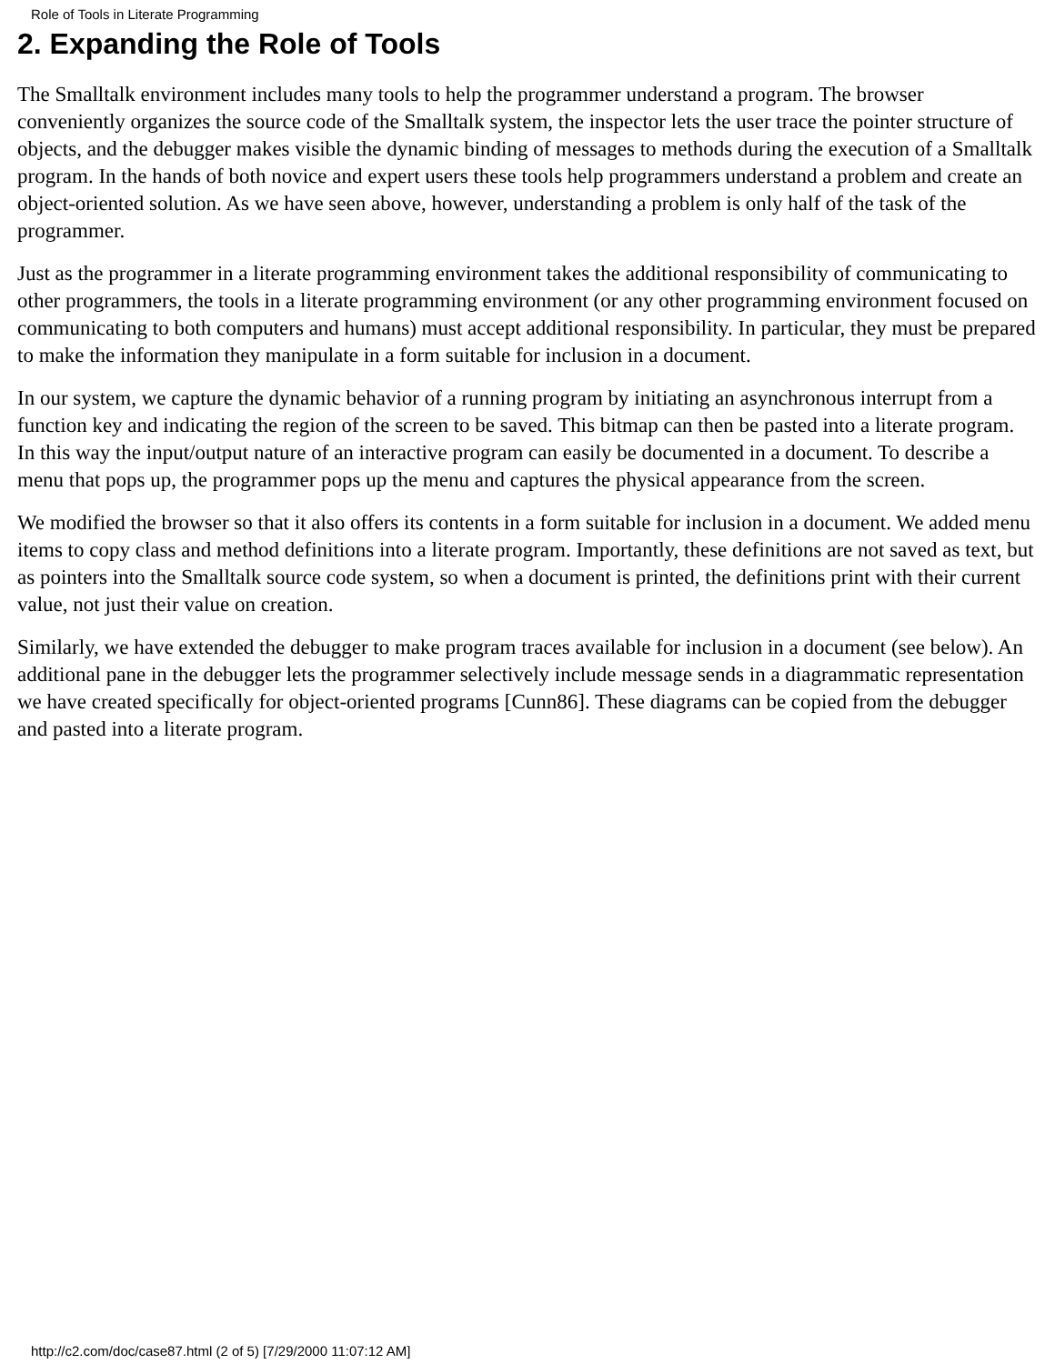Role of Tools in Literate Programming
2. Expanding the Role of Tools
The Smalltalk environment includes many tools to help the programmer understand a program. The browser conveniently organizes the source code of the Smalltalk system, the inspector lets the user trace the pointer structure of objects, and the debugger makes visible the dynamic binding of messages to methods during the execution of a Smalltalk program. In the hands of both novice and expert users these tools help programmers understand a problem and create an object-oriented solution. As we have seen above, however, understanding a problem is only half of the task of the programmer.
Just as the programmer in a literate programming environment takes the additional responsibility of communicating to other programmers, the tools in a literate programming environment (or any other programming environment focused on communicating to both computers and humans) must accept additional responsibility. In particular, they must be prepared to make the information they manipulate in a form suitable for inclusion in a document.
In our system, we capture the dynamic behavior of a running program by initiating an asynchronous interrupt from a function key and indicating the region of the screen to be saved. This bitmap can then be pasted into a literate program. In this way the input/output nature of an interactive program can easily be documented in a document. To describe a menu that pops up, the programmer pops up the menu and captures the physical appearance from the screen.
We modified the browser so that it also offers its contents in a form suitable for inclusion in a document. We added menu items to copy class and method definitions into a literate program. Importantly, these definitions are not saved as text, but as pointers into the Smalltalk source code system, so when a document is printed, the definitions print with their current value, not just their value on creation.
Similarly, we have extended the debugger to make program traces available for inclusion in a document (see below). An additional pane in the debugger lets the programmer selectively include message sends in a diagrammatic representation we have created specifically for object-oriented programs [Cunn86]. These diagrams can be copied from the debugger and pasted into a literate program.
http://c2.com/doc/case87.html (2 of 5) [7/29/2000 11:07:12 AM]